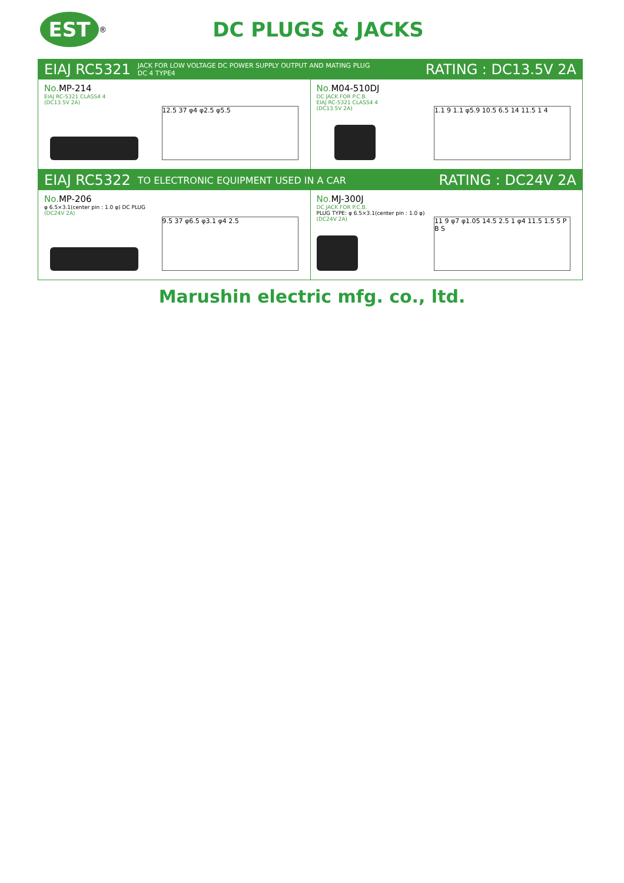EST
<sup>®</sup>
DC PLUGS & JACKS
EIAJ RC5321 JACK FOR LOW VOLTAGE DC POWER SUPPLY OUTPUT AND MATING PLUG
DC 4 TYPE4 RATING : DC13.5V 2A
No. MP-214
EIAJ RC-5321 CLASS4 4
(DC13.5V 2A)
12.5 37 φ4 φ2.5 φ5.5
No. M04-510DJ
DC JACK FOR P.C.B.
EIAJ RC-5321 CLASS4 4
(DC13.5V 2A)
1.1 9 1.1 φ5.9 10.5 6.5 14 11.5 1 4
EIAJ RC5322 TO ELECTRONIC EQUIPMENT USED IN A CAR RATING : DC24V 2A
No. MP-206
φ 6.5×3.1(center pin : 1.0 φ) DC PLUG
(DC24V 2A)
9.5 37 φ6.5 φ3.1 φ4 2.5
No. MJ-300J
DC JACK FOR P.C.B.
PLUG TYPE: φ 6.5×3.1(center pin : 1.0 φ)
(DC24V 2A)
11 9 φ7 φ1.05 14.5 2.5 1 φ4 11.5 1.5 5 P B S
Marushin electric mfg. co., ltd.